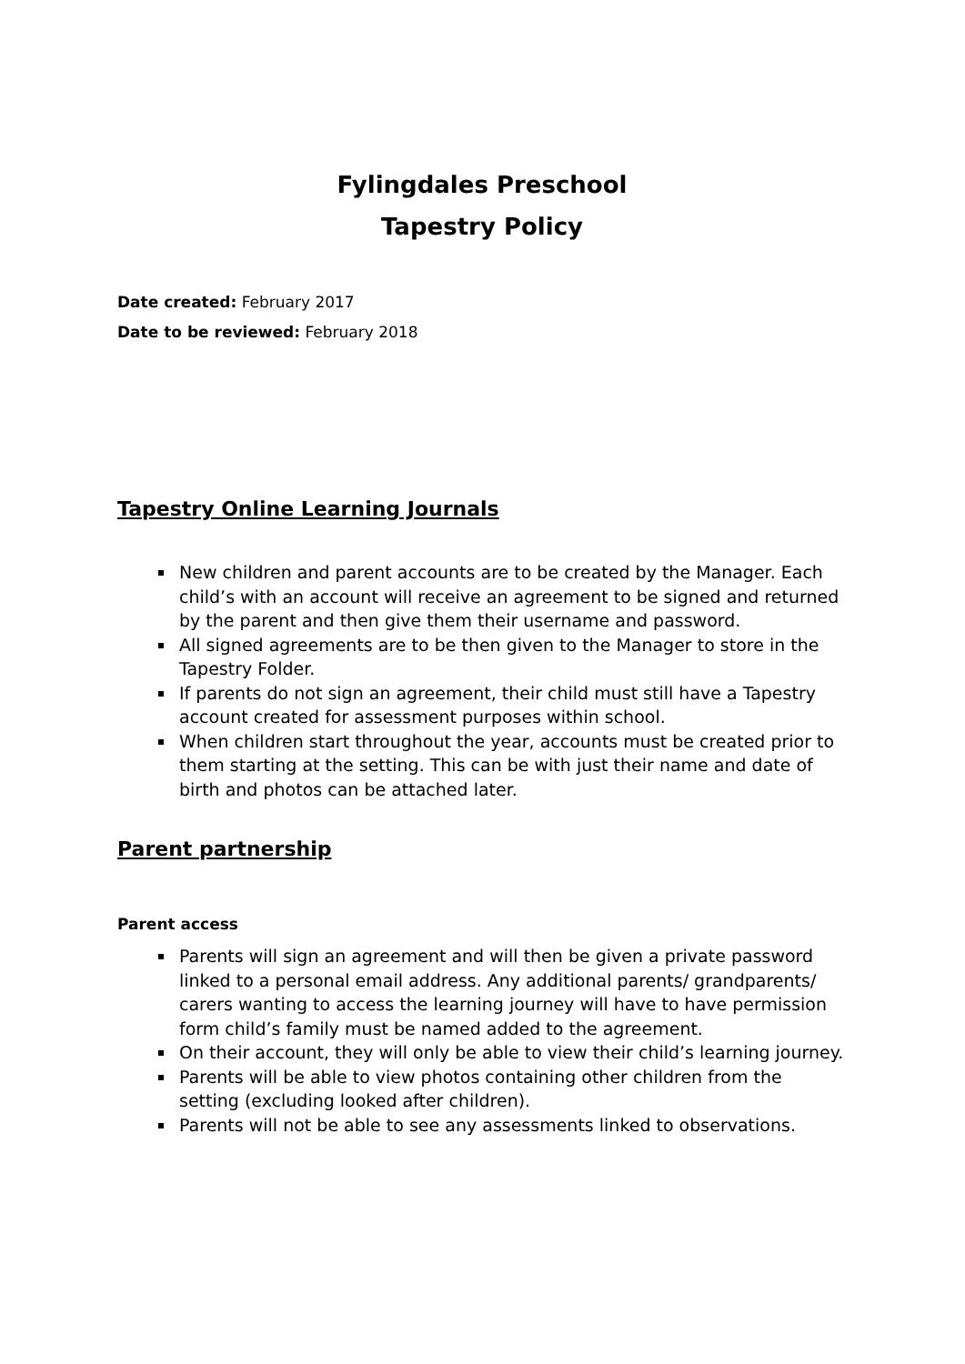Fylingdales Preschool
Tapestry Policy
Date created: February 2017
Date to be reviewed: February 2018
Tapestry Online Learning Journals
New children and parent accounts are to be created by the Manager. Each child’s with an account will receive an agreement to be signed and returned by the parent and then give them their username and password.
All signed agreements are to be then given to the Manager to store in the Tapestry Folder.
If parents do not sign an agreement, their child must still have a Tapestry account created for assessment purposes within school.
When children start throughout the year, accounts must be created prior to them starting at the setting. This can be with just their name and date of birth and photos can be attached later.
Parent partnership
Parent access
Parents will sign an agreement and will then be given a private password linked to a personal email address. Any additional parents/ grandparents/ carers wanting to access the learning journey will have to have permission form child’s family must be named added to the agreement.
On their account, they will only be able to view their child’s learning journey.
Parents will be able to view photos containing other children from the setting (excluding looked after children).
Parents will not be able to see any assessments linked to observations.